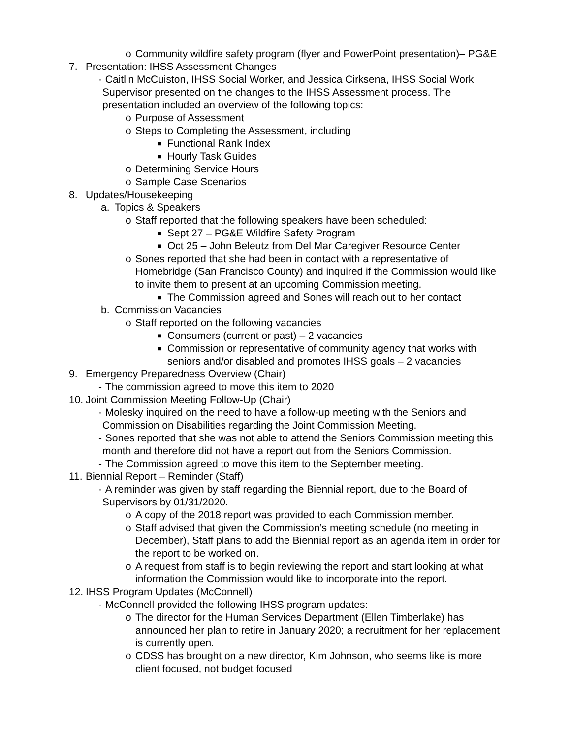o Community wildfire safety program (flyer and PowerPoint presentation)– PG&E
7. Presentation: IHSS Assessment Changes
- Caitlin McCuiston, IHSS Social Worker, and Jessica Cirksena, IHSS Social Work Supervisor presented on the changes to the IHSS Assessment process. The presentation included an overview of the following topics:
o Purpose of Assessment
o Steps to Completing the Assessment, including
■ Functional Rank Index
■ Hourly Task Guides
o Determining Service Hours
o Sample Case Scenarios
8. Updates/Housekeeping
a. Topics & Speakers
o Staff reported that the following speakers have been scheduled:
■ Sept 27 – PG&E Wildfire Safety Program
■ Oct 25 – John Beleutz from Del Mar Caregiver Resource Center
o Sones reported that she had been in contact with a representative of Homebridge (San Francisco County) and inquired if the Commission would like to invite them to present at an upcoming Commission meeting.
■ The Commission agreed and Sones will reach out to her contact
b. Commission Vacancies
o Staff reported on the following vacancies
■ Consumers (current or past) – 2 vacancies
■ Commission or representative of community agency that works with seniors and/or disabled and promotes IHSS goals – 2 vacancies
9. Emergency Preparedness Overview (Chair)
- The commission agreed to move this item to 2020
10. Joint Commission Meeting Follow-Up (Chair)
- Molesky inquired on the need to have a follow-up meeting with the Seniors and Commission on Disabilities regarding the Joint Commission Meeting.
- Sones reported that she was not able to attend the Seniors Commission meeting this month and therefore did not have a report out from the Seniors Commission.
- The Commission agreed to move this item to the September meeting.
11. Biennial Report – Reminder (Staff)
- A reminder was given by staff regarding the Biennial report, due to the Board of Supervisors by 01/31/2020.
o A copy of the 2018 report was provided to each Commission member.
o Staff advised that given the Commission’s meeting schedule (no meeting in December), Staff plans to add the Biennial report as an agenda item in order for the report to be worked on.
o A request from staff is to begin reviewing the report and start looking at what information the Commission would like to incorporate into the report.
12. IHSS Program Updates (McConnell)
- McConnell provided the following IHSS program updates:
o The director for the Human Services Department (Ellen Timberlake) has announced her plan to retire in January 2020; a recruitment for her replacement is currently open.
o CDSS has brought on a new director, Kim Johnson, who seems like is more client focused, not budget focused